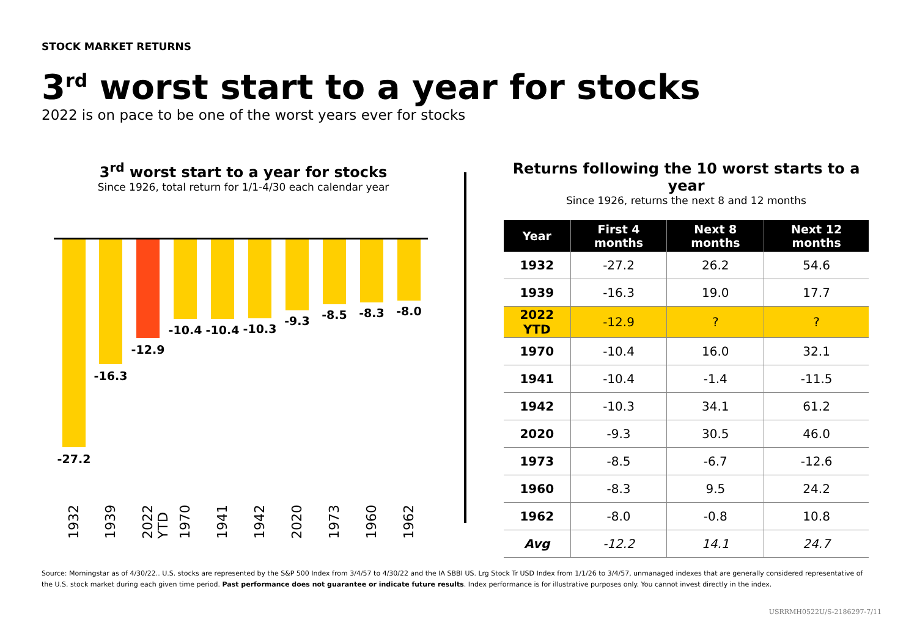STOCK MARKET RETURNS
3<sup>rd</sup> worst start to a year for stocks
2022 is on pace to be one of the worst years ever for stocks
3<sup>rd</sup> worst start to a year for stocks
Since 1926, total return for 1/1-4/30 each calendar year
-27.2
1932
-16.3
1939
-12.9
2022 YTD
-10.4
1970
-10.4
1941
-10.3
1942
-9.3
2020
-8.5
1973
-8.3
1960
-8.0
1962
Returns following the 10 worst starts to a year
Since 1926, returns the next 8 and 12 months
| Year | First 4 months | Next 8 months | Next 12 months |
| --- | --- | --- | --- |
| 1932 | -27.2 | 26.2 | 54.6 |
| 1939 | -16.3 | 19.0 | 17.7 |
| 2022 YTD | -12.9 | ? | ? |
| 1970 | -10.4 | 16.0 | 32.1 |
| 1941 | -10.4 | -1.4 | -11.5 |
| 1942 | -10.3 | 34.1 | 61.2 |
| 2020 | -9.3 | 30.5 | 46.0 |
| 1973 | -8.5 | -6.7 | -12.6 |
| 1960 | -8.3 | 9.5 | 24.2 |
| 1962 | -8.0 | -0.8 | 10.8 |
| Avg | -12.2 | 14.1 | 24.7 |
Source: Morningstar as of 4/30/22.. U.S. stocks are represented by the S&P 500 Index from 3/4/57 to 4/30/22 and the IA SBBI US. Lrg Stock Tr USD Index from 1/1/26 to 3/4/57, unmanaged indexes that are generally considered representative of the U.S. stock market during each given time period. Past performance does not guarantee or indicate future results. Index performance is for illustrative purposes only. You cannot invest directly in the index.
USRRMH0522U/S-2186297-7/11